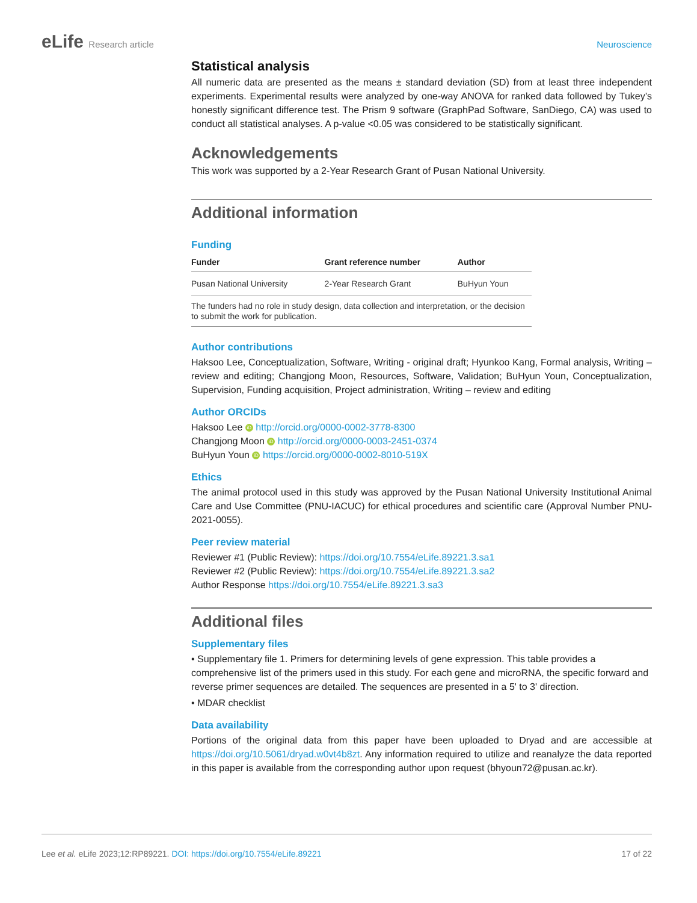eLife Research article Neuroscience
Statistical analysis
All numeric data are presented as the means ± standard deviation (SD) from at least three independent experiments. Experimental results were analyzed by one-way ANOVA for ranked data followed by Tukey’s honestly significant difference test. The Prism 9 software (GraphPad Software, SanDiego, CA) was used to conduct all statistical analyses. A p-value <0.05 was considered to be statistically significant.
Acknowledgements
This work was supported by a 2-Year Research Grant of Pusan National University.
Additional information
Funding
| Funder | Grant reference number | Author |
| --- | --- | --- |
| Pusan National University | 2-Year Research Grant | BuHyun Youn |
| The funders had no role in study design, data collection and interpretation, or the decision to submit the work for publication. | | |
Author contributions
Haksoo Lee, Conceptualization, Software, Writing - original draft; Hyunkoo Kang, Formal analysis, Writing – review and editing; Changjong Moon, Resources, Software, Validation; BuHyun Youn, Conceptualization, Supervision, Funding acquisition, Project administration, Writing – review and editing
Author ORCIDs
Haksoo Lee iD http://orcid.org/0000-0002-3778-8300
Changjong Moon iD http://orcid.org/0000-0003-2451-0374
BuHyun Youn iD https://orcid.org/0000-0002-8010-519X
Ethics
The animal protocol used in this study was approved by the Pusan National University Institutional Animal Care and Use Committee (PNU-IACUC) for ethical procedures and scientific care (Approval Number PNU-2021-0055).
Peer review material
Reviewer #1 (Public Review): https://doi.org/10.7554/eLife.89221.3.sa1
Reviewer #2 (Public Review): https://doi.org/10.7554/eLife.89221.3.sa2
Author Response https://doi.org/10.7554/eLife.89221.3.sa3
Additional files
Supplementary files
• Supplementary file 1. Primers for determining levels of gene expression. This table provides a comprehensive list of the primers used in this study. For each gene and microRNA, the specific forward and reverse primer sequences are detailed. The sequences are presented in a 5' to 3' direction.
• MDAR checklist
Data availability
Portions of the original data from this paper have been uploaded to Dryad and are accessible at https://doi.org/10.5061/dryad.w0vt4b8zt. Any information required to utilize and reanalyze the data reported in this paper is available from the corresponding author upon request (bhyoun72@pusan.ac.kr).
Lee et al. eLife 2023;12:RP89221. DOI: https://doi.org/10.7554/eLife.89221
17 of 22